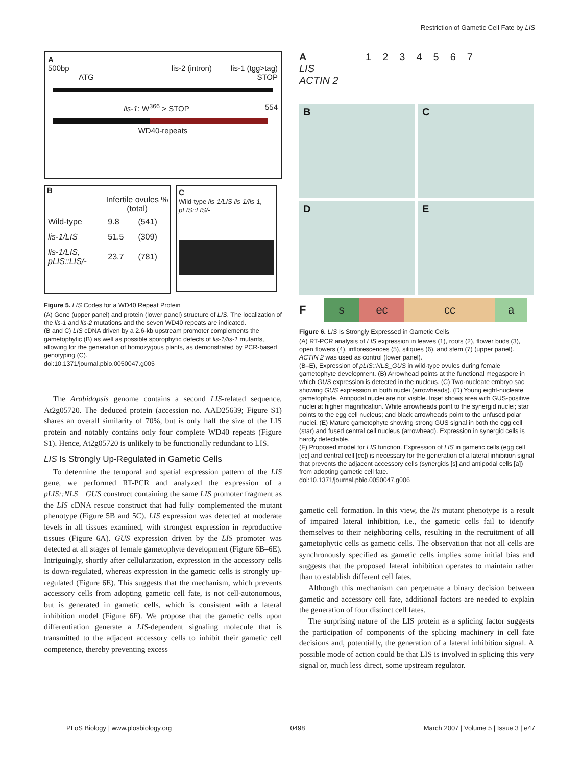Restriction of Gametic Cell Fate by LIS
A
500bp lis-2 (intron) lis-1 (tgg>tag)
ATG STOP
lis-1: W<sup>366</sup> > STOP 554
WD40-repeats
B
| | Infertile ovules % (total) | |
| --- | --- | --- |
| Wild-type | 9.8 | (541) |
| lis-1/LIS | 51.5 | (309) |
| lis-1/LIS, pLIS::LIS/- | 23.7 | (781) |
C
Wild-type lis-1/LIS lis-1/lis-1, pLIS::LIS/-
Figure 5. LIS Codes for a WD40 Repeat Protein
(A) Gene (upper panel) and protein (lower panel) structure of LIS. The localization of the lis-1 and lis-2 mutations and the seven WD40 repeats are indicated.
(B and C) LIS cDNA driven by a 2.6-kb upstream promoter complements the gametophytic (B) as well as possible sporophytic defects of lis-1/lis-1 mutants, allowing for the generation of homozygous plants, as demonstrated by PCR-based genotyping (C).
doi:10.1371/journal.pbio.0050047.g005
The Arabidopsis genome contains a second LIS-related sequence, At2g05720. The deduced protein (accession no. AAD25639; Figure S1) shares an overall similarity of 70%, but is only half the size of the LIS protein and notably contains only four complete WD40 repeats (Figure S1). Hence, At2g05720 is unlikely to be functionally redundant to LIS.
LIS Is Strongly Up-Regulated in Gametic Cells
To determine the temporal and spatial expression pattern of the LIS gene, we performed RT-PCR and analyzed the expression of a pLIS::NLS__GUS construct containing the same LIS promoter fragment as the LIS cDNA rescue construct that had fully complemented the mutant phenotype (Figure 5B and 5C). LIS expression was detected at moderate levels in all tissues examined, with strongest expression in reproductive tissues (Figure 6A). GUS expression driven by the LIS promoter was detected at all stages of female gametophyte development (Figure 6B–6E). Intriguingly, shortly after cellularization, expression in the accessory cells is down-regulated, whereas expression in the gametic cells is strongly up-regulated (Figure 6E). This suggests that the mechanism, which prevents accessory cells from adopting gametic cell fate, is not cell-autonomous, but is generated in gametic cells, which is consistent with a lateral inhibition model (Figure 6F). We propose that the gametic cells upon differentiation generate a LIS-dependent signaling molecule that is transmitted to the adjacent accessory cells to inhibit their gametic cell competence, thereby preventing excess
A 1234567
LIS
ACTIN 2
B
C
D
E
F
s ec cc a
Figure 6. LIS Is Strongly Expressed in Gametic Cells
(A) RT-PCR analysis of LIS expression in leaves (1), roots (2), flower buds (3), open flowers (4), inflorescences (5), siliques (6), and stem (7) (upper panel). ACTIN 2 was used as control (lower panel).
(B–E), Expression of pLIS::NLS_GUS in wild-type ovules during female gametophyte development. (B) Arrowhead points at the functional megaspore in which GUS expression is detected in the nucleus. (C) Two-nucleate embryo sac showing GUS expression in both nuclei (arrowheads). (D) Young eight-nucleate gametophyte. Antipodal nuclei are not visible. Inset shows area with GUS-positive nuclei at higher magnification. White arrowheads point to the synergid nuclei; star points to the egg cell nucleus; and black arrowheads point to the unfused polar nuclei. (E) Mature gametophyte showing strong GUS signal in both the egg cell (star) and fused central cell nucleus (arrowhead). Expression in synergid cells is hardly detectable.
(F) Proposed model for LIS function. Expression of LIS in gametic cells (egg cell [ec] and central cell [cc]) is necessary for the generation of a lateral inhibition signal that prevents the adjacent accessory cells (synergids [s] and antipodal cells [a]) from adopting gametic cell fate.
doi:10.1371/journal.pbio.0050047.g006
gametic cell formation. In this view, the lis mutant phenotype is a result of impaired lateral inhibition, i.e., the gametic cells fail to identify themselves to their neighboring cells, resulting in the recruitment of all gametophytic cells as gametic cells. The observation that not all cells are synchronously specified as gametic cells implies some initial bias and suggests that the proposed lateral inhibition operates to maintain rather than to establish different cell fates.
Although this mechanism can perpetuate a binary decision between gametic and accessory cell fate, additional factors are needed to explain the generation of four distinct cell fates.
The surprising nature of the LIS protein as a splicing factor suggests the participation of components of the splicing machinery in cell fate decisions and, potentially, the generation of a lateral inhibition signal. A possible mode of action could be that LIS is involved in splicing this very signal or, much less direct, some upstream regulator.
PLoS Biology | www.plosbiology.org 0498 March 2007 | Volume 5 | Issue 3 | e47